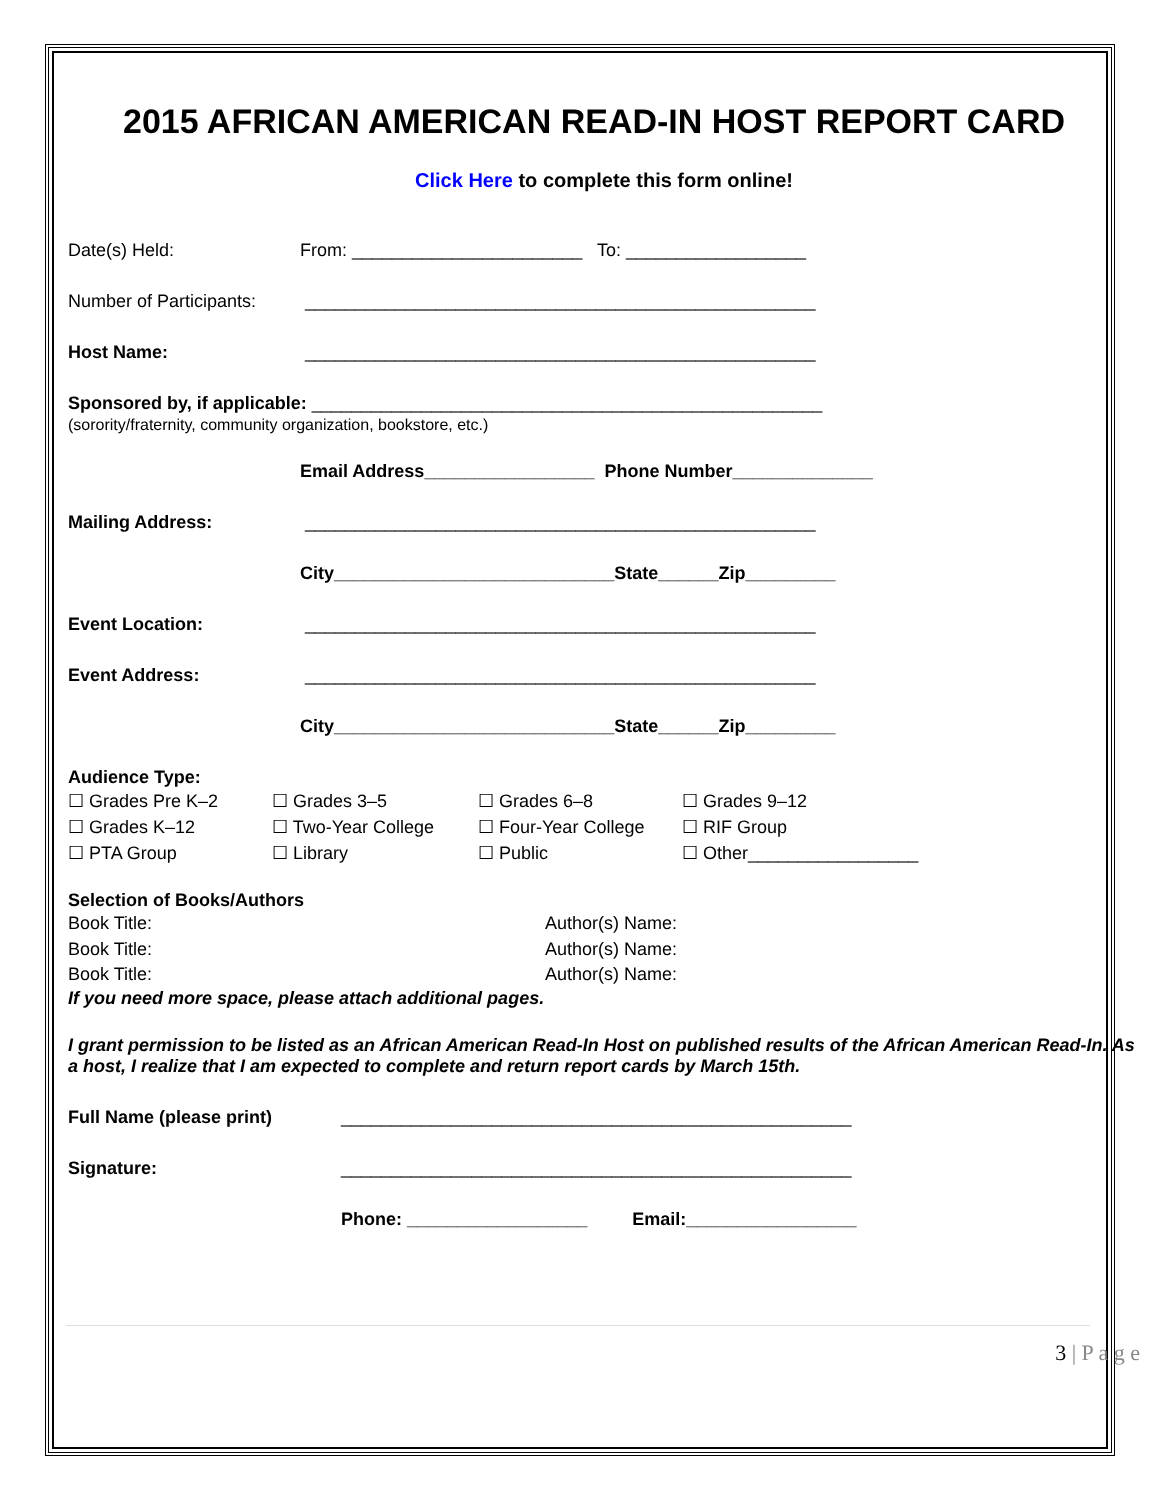2015 AFRICAN AMERICAN READ-IN HOST REPORT CARD
Click Here to complete this form online!
Date(s) Held: From: _______________________ To: __________________
Number of Participants: ___________________________________________________
Host Name: ___________________________________________________
Sponsored by, if applicable: ___________________________________________________
(sorority/fraternity, community organization, bookstore, etc.)
Email Address_________________ Phone Number______________
Mailing Address: ___________________________________________________
City____________________________State______Zip_________
Event Location: ___________________________________________________
Event Address: ___________________________________________________
City____________________________State______Zip_________
Audience Type:
☐ Grades Pre K–2 ☐ Grades 3–5 ☐ Grades 6–8 ☐ Grades 9–12 ☐ Grades K–12 ☐ Two-Year College ☐ Four-Year College ☐ RIF Group ☐ PTA Group ☐ Library ☐ Public ☐ Other_________________
Selection of Books/Authors
Book Title: Author(s) Name: Book Title: Author(s) Name: Book Title: Author(s) Name:
If you need more space, please attach additional pages.
I grant permission to be listed as an African American Read-In Host on published results of the African American Read-In. As a host, I realize that I am expected to complete and return report cards by March 15th.
Full Name (please print) ___________________________________________________
Signature: ___________________________________________________
Phone: __________________ Email:_________________
3 | P a g e